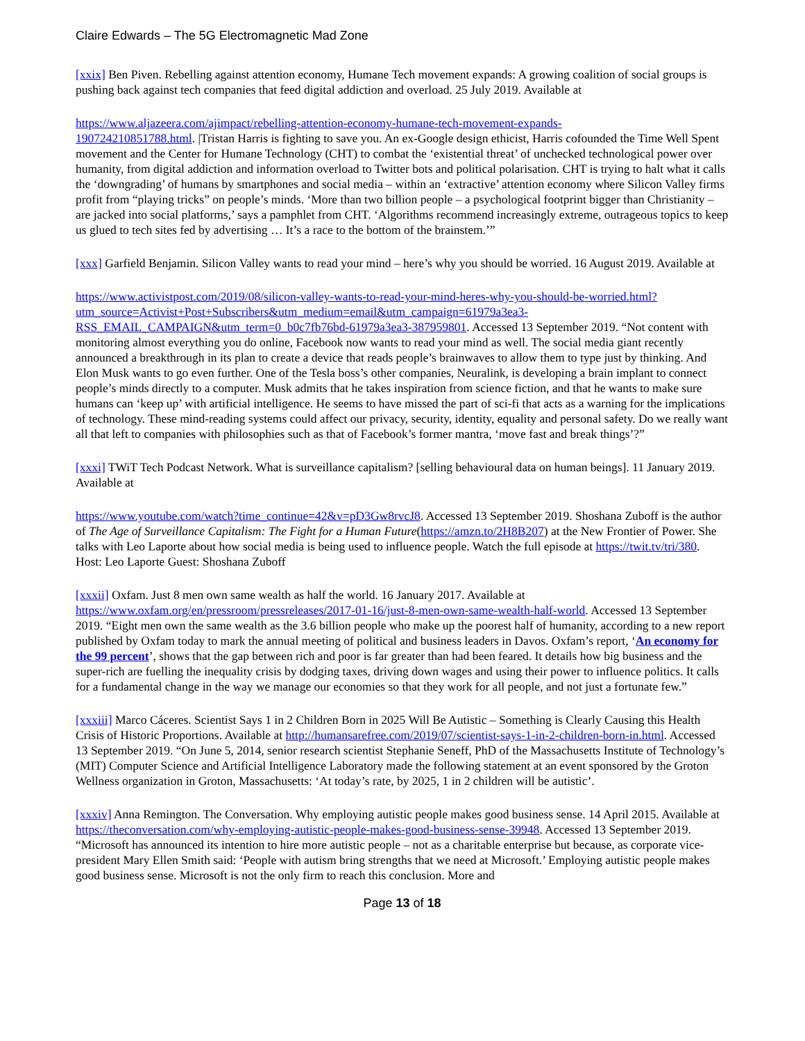Claire Edwards – The 5G Electromagnetic Mad Zone
[xxix] Ben Piven. Rebelling against attention economy, Humane Tech movement expands: A growing coalition of social groups is pushing back against tech companies that feed digital addiction and overload. 25 July 2019. Available at
https://www.aljazeera.com/ajimpact/rebelling-attention-economy-humane-tech-movement-expands-
190724210851788.html. |Tristan Harris is fighting to save you. An ex-Google design ethicist, Harris cofounded the Time Well Spent movement and the Center for Humane Technology (CHT) to combat the ‘existential threat’ of unchecked technological power over humanity, from digital addiction and information overload to Twitter bots and political polarisation. CHT is trying to halt what it calls the ‘downgrading’ of humans by smartphones and social media – within an ‘extractive’ attention economy where Silicon Valley firms profit from “playing tricks” on people’s minds. ‘More than two billion people – a psychological footprint bigger than Christianity – are jacked into social platforms,’ says a pamphlet from CHT. ‘Algorithms recommend increasingly extreme, outrageous topics to keep us glued to tech sites fed by advertising … It’s a race to the bottom of the brainstem.’”
[xxx] Garfield Benjamin. Silicon Valley wants to read your mind – here’s why you should be worried. 16 August 2019. Available at
https://www.activistpost.com/2019/08/silicon-valley-wants-to-read-your-mind-heres-why-you-should-be-worried.html?utm_source=Activist+Post+Subscribers&utm_medium=email&utm_campaign=61979a3ea3-RSS_EMAIL_CAMPAIGN&utm_term=0_b0c7fb76bd-61979a3ea3-387959801. Accessed 13 September 2019. “Not content with monitoring almost everything you do online, Facebook now wants to read your mind as well. The social media giant recently announced a breakthrough in its plan to create a device that reads people’s brainwaves to allow them to type just by thinking. And Elon Musk wants to go even further. One of the Tesla boss’s other companies, Neuralink, is developing a brain implant to connect people’s minds directly to a computer. Musk admits that he takes inspiration from science fiction, and that he wants to make sure humans can ‘keep up’ with artificial intelligence. He seems to have missed the part of sci-fi that acts as a warning for the implications of technology. These mind-reading systems could affect our privacy, security, identity, equality and personal safety. Do we really want all that left to companies with philosophies such as that of Facebook’s former mantra, ‘move fast and break things’?”
[xxxi] TWiT Tech Podcast Network. What is surveillance capitalism? [selling behavioural data on human beings]. 11 January 2019. Available at
https://www.youtube.com/watch?time_continue=42&v=pD3Gw8rvcJ8. Accessed 13 September 2019. Shoshana Zuboff is the author of The Age of Surveillance Capitalism: The Fight for a Human Future(https://amzn.to/2H8B207) at the New Frontier of Power. She talks with Leo Laporte about how social media is being used to influence people. Watch the full episode at https://twit.tv/tri/380. Host: Leo Laporte Guest: Shoshana Zuboff
[xxxii] Oxfam. Just 8 men own same wealth as half the world. 16 January 2017. Available at https://www.oxfam.org/en/pressroom/pressreleases/2017-01-16/just-8-men-own-same-wealth-half-world. Accessed 13 September 2019. “Eight men own the same wealth as the 3.6 billion people who make up the poorest half of humanity, according to a new report published by Oxfam today to mark the annual meeting of political and business leaders in Davos. Oxfam’s report, ‘An economy for the 99 percent’, shows that the gap between rich and poor is far greater than had been feared. It details how big business and the super-rich are fuelling the inequality crisis by dodging taxes, driving down wages and using their power to influence politics. It calls for a fundamental change in the way we manage our economies so that they work for all people, and not just a fortunate few.”
[xxxiii] Marco Cáceres. Scientist Says 1 in 2 Children Born in 2025 Will Be Autistic – Something is Clearly Causing this Health Crisis of Historic Proportions. Available at http://humansarefree.com/2019/07/scientist-says-1-in-2-children-born-in.html. Accessed 13 September 2019. “On June 5, 2014, senior research scientist Stephanie Seneff, PhD of the Massachusetts Institute of Technology’s (MIT) Computer Science and Artificial Intelligence Laboratory made the following statement at an event sponsored by the Groton Wellness organization in Groton, Massachusetts: ‘At today’s rate, by 2025, 1 in 2 children will be autistic’.
[xxxiv] Anna Remington. The Conversation. Why employing autistic people makes good business sense. 14 April 2015. Available at https://theconversation.com/why-employing-autistic-people-makes-good-business-sense-39948. Accessed 13 September 2019. “Microsoft has announced its intention to hire more autistic people – not as a charitable enterprise but because, as corporate vice-president Mary Ellen Smith said: ‘People with autism bring strengths that we need at Microsoft.’ Employing autistic people makes good business sense. Microsoft is not the only firm to reach this conclusion. More and
Page 13 of 18